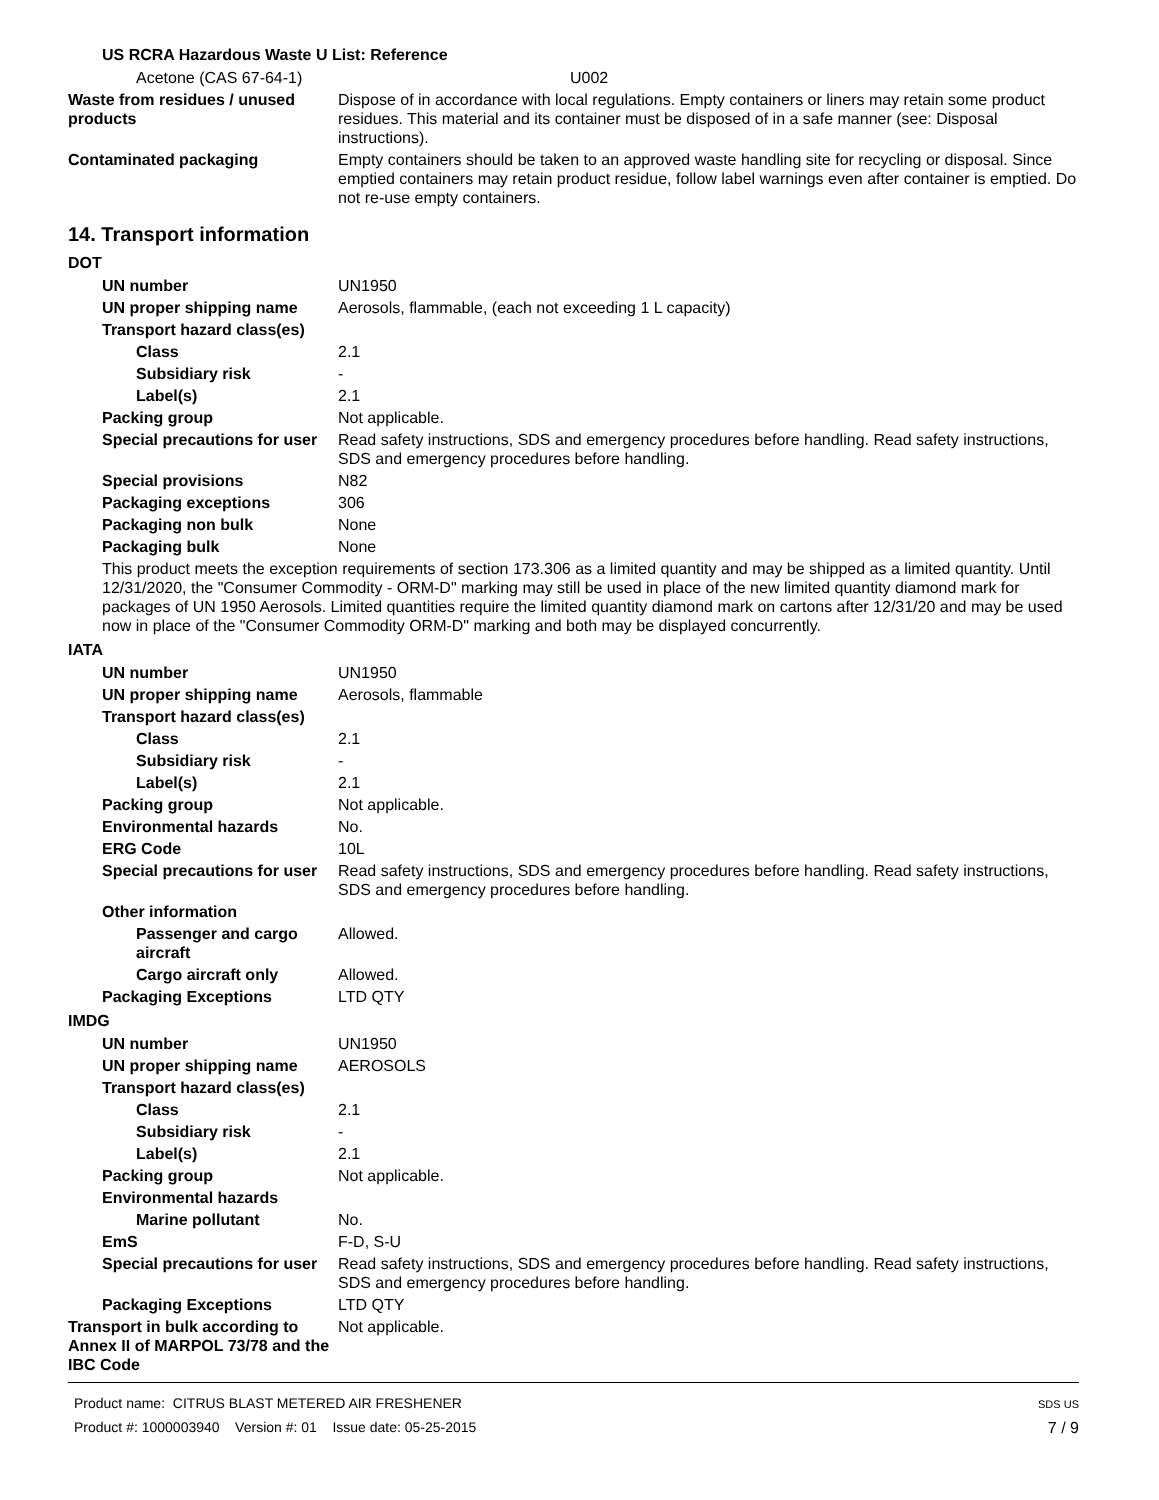US RCRA Hazardous Waste U List: Reference
Acetone (CAS 67-64-1) U002
Waste from residues / unused products
Dispose of in accordance with local regulations. Empty containers or liners may retain some product residues. This material and its container must be disposed of in a safe manner (see: Disposal instructions).
Contaminated packaging Empty containers should be taken to an approved waste handling site for recycling or disposal. Since emptied containers may retain product residue, follow label warnings even after container is emptied. Do not re-use empty containers.
14. Transport information
DOT
UN number UN1950
UN proper shipping name Aerosols, flammable, (each not exceeding 1 L capacity)
Transport hazard class(es)
Class 2.1
Subsidiary risk -
Label(s) 2.1
Packing group Not applicable.
Special precautions for user
Read safety instructions, SDS and emergency procedures before handling. Read safety instructions, SDS and emergency procedures before handling.
Special provisions N82
Packaging exceptions 306
Packaging non bulk None
Packaging bulk None
This product meets the exception requirements of section 173.306 as a limited quantity and may be shipped as a limited quantity. Until 12/31/2020, the "Consumer Commodity - ORM-D" marking may still be used in place of the new limited quantity diamond mark for packages of UN 1950 Aerosols. Limited quantities require the limited quantity diamond mark on cartons after 12/31/20 and may be used now in place of the "Consumer Commodity ORM-D" marking and both may be displayed concurrently.
IATA
UN number UN1950
UN proper shipping name Aerosols, flammable
Transport hazard class(es)
Class 2.1
Subsidiary risk -
Label(s) 2.1
Packing group Not applicable.
Environmental hazards No.
ERG Code 10L
Special precautions for user
Read safety instructions, SDS and emergency procedures before handling. Read safety instructions, SDS and emergency procedures before handling.
Other information
Passenger and cargo aircraft
Allowed.
Cargo aircraft only Allowed.
Packaging Exceptions LTD QTY
IMDG
UN number UN1950
UN proper shipping name AEROSOLS
Transport hazard class(es)
Class 2.1
Subsidiary risk -
Label(s) 2.1
Packing group Not applicable.
Environmental hazards
Marine pollutant No.
EmS F-D, S-U
Special precautions for user
Read safety instructions, SDS and emergency procedures before handling. Read safety instructions, SDS and emergency procedures before handling.
Packaging Exceptions LTD QTY
Transport in bulk according to Annex II of MARPOL 73/78 and the IBC Code
Not applicable.
Product name: CITRUS BLAST METERED AIR FRESHENER
Product #: 1000003940 Version #: 01 Issue date: 05-25-2015
SDS US
7 / 9